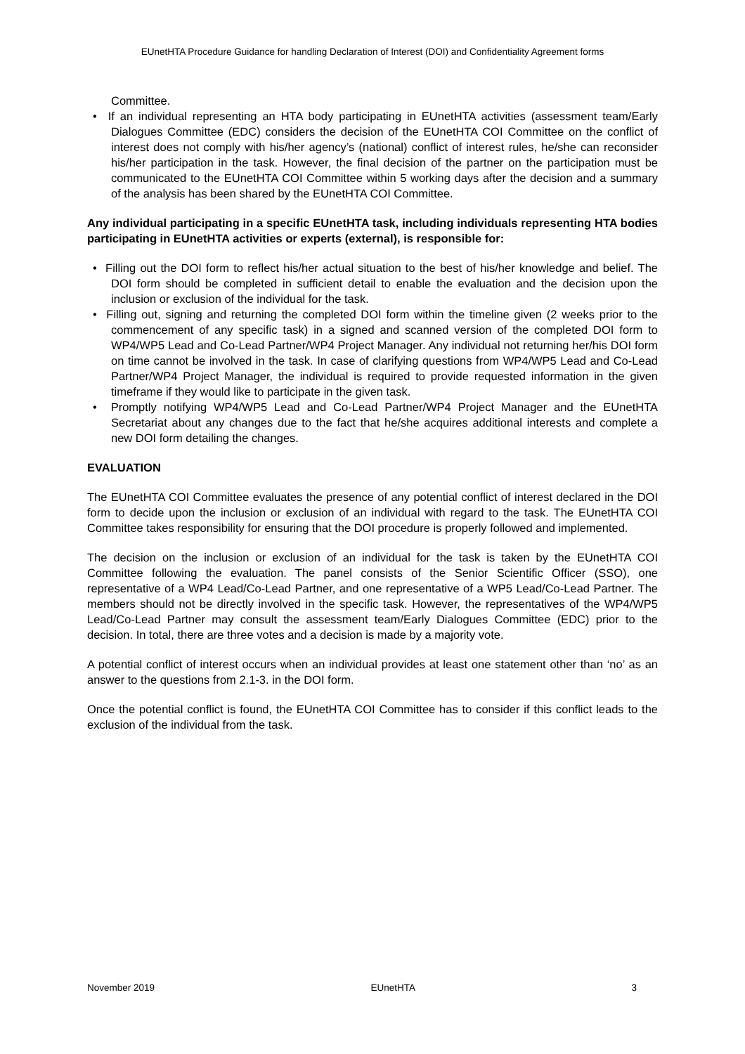EUnetHTA Procedure Guidance for handling Declaration of Interest (DOI) and Confidentiality Agreement forms
Committee.
• If an individual representing an HTA body participating in EUnetHTA activities (assessment team/Early Dialogues Committee (EDC) considers the decision of the EUnetHTA COI Committee on the conflict of interest does not comply with his/her agency’s (national) conflict of interest rules, he/she can reconsider his/her participation in the task. However, the final decision of the partner on the participation must be communicated to the EUnetHTA COI Committee within 5 working days after the decision and a summary of the analysis has been shared by the EUnetHTA COI Committee.
Any individual participating in a specific EUnetHTA task, including individuals representing HTA bodies participating in EUnetHTA activities or experts (external), is responsible for:
• Filling out the DOI form to reflect his/her actual situation to the best of his/her knowledge and belief. The DOI form should be completed in sufficient detail to enable the evaluation and the decision upon the inclusion or exclusion of the individual for the task.
• Filling out, signing and returning the completed DOI form within the timeline given (2 weeks prior to the commencement of any specific task) in a signed and scanned version of the completed DOI form to WP4/WP5 Lead and Co-Lead Partner/WP4 Project Manager. Any individual not returning her/his DOI form on time cannot be involved in the task. In case of clarifying questions from WP4/WP5 Lead and Co-Lead Partner/WP4 Project Manager, the individual is required to provide requested information in the given timeframe if they would like to participate in the given task.
• Promptly notifying WP4/WP5 Lead and Co-Lead Partner/WP4 Project Manager and the EUnetHTA Secretariat about any changes due to the fact that he/she acquires additional interests and complete a new DOI form detailing the changes.
EVALUATION
The EUnetHTA COI Committee evaluates the presence of any potential conflict of interest declared in the DOI form to decide upon the inclusion or exclusion of an individual with regard to the task. The EUnetHTA COI Committee takes responsibility for ensuring that the DOI procedure is properly followed and implemented.
The decision on the inclusion or exclusion of an individual for the task is taken by the EUnetHTA COI Committee following the evaluation. The panel consists of the Senior Scientific Officer (SSO), one representative of a WP4 Lead/Co-Lead Partner, and one representative of a WP5 Lead/Co-Lead Partner. The members should not be directly involved in the specific task. However, the representatives of the WP4/WP5 Lead/Co-Lead Partner may consult the assessment team/Early Dialogues Committee (EDC) prior to the decision. In total, there are three votes and a decision is made by a majority vote.
A potential conflict of interest occurs when an individual provides at least one statement other than ‘no’ as an answer to the questions from 2.1-3. in the DOI form.
Once the potential conflict is found, the EUnetHTA COI Committee has to consider if this conflict leads to the exclusion of the individual from the task.
November 2019 EUnetHTA 3